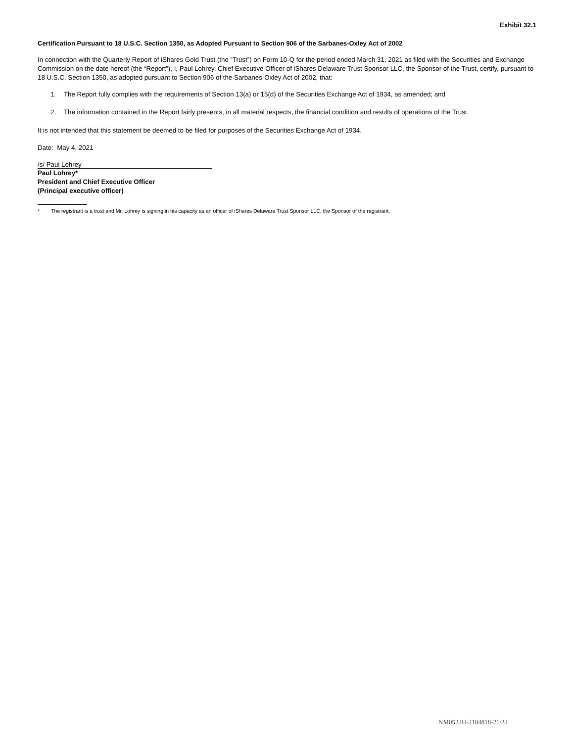Exhibit 32.1
Certification Pursuant to 18 U.S.C. Section 1350, as Adopted Pursuant to Section 906 of the Sarbanes-Oxley Act of 2002
In connection with the Quarterly Report of iShares Gold Trust (the “Trust”) on Form 10-Q for the period ended March 31, 2021 as filed with the Securities and Exchange Commission on the date hereof (the “Report”), I, Paul Lohrey, Chief Executive Officer of iShares Delaware Trust Sponsor LLC, the Sponsor of the Trust, certify, pursuant to 18 U.S.C. Section 1350, as adopted pursuant to Section 906 of the Sarbanes-Oxley Act of 2002, that:
1. The Report fully complies with the requirements of Section 13(a) or 15(d) of the Securities Exchange Act of 1934, as amended; and
2. The information contained in the Report fairly presents, in all material respects, the financial condition and results of operations of the Trust.
It is not intended that this statement be deemed to be filed for purposes of the Securities Exchange Act of 1934.
Date: May 4, 2021
/s/ Paul Lohrey
Paul Lohrey*
President and Chief Executive Officer
(Principal executive officer)
* The registrant is a trust and Mr. Lohrey is signing in his capacity as an officer of iShares Delaware Trust Sponsor LLC, the Sponsor of the registrant.
NM0522U-2184818-21/22